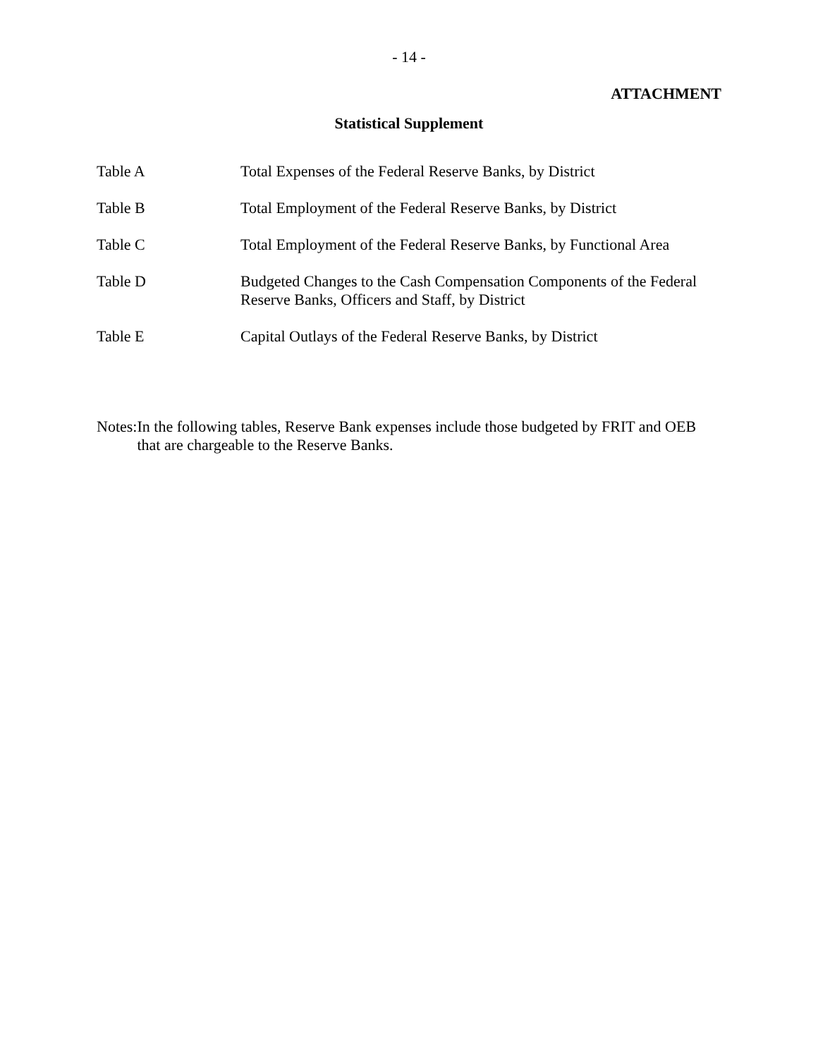- 14 -
ATTACHMENT
Statistical Supplement
| Table A | Total Expenses of the Federal Reserve Banks, by District |
| Table B | Total Employment of the Federal Reserve Banks, by District |
| Table C | Total Employment of the Federal Reserve Banks, by Functional Area |
| Table D | Budgeted Changes to the Cash Compensation Components of the Federal Reserve Banks, Officers and Staff, by District |
| Table E | Capital Outlays of the Federal Reserve Banks, by District |
Notes:
In the following tables, Reserve Bank expenses include those budgeted by FRIT and OEB that are chargeable to the Reserve Banks.